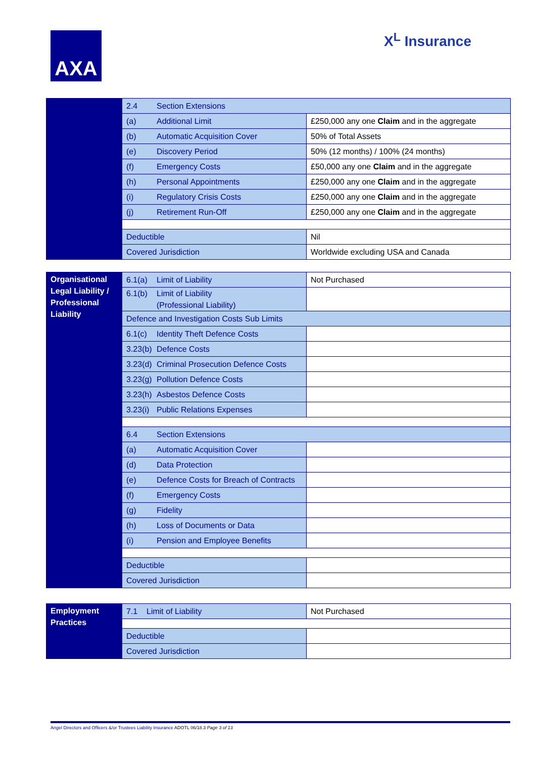AXA X<sup>L</sup> Insurance
| | 2.4 Section Extensions | |
| | (a) Additional Limit | £250,000 any one Claim and in the aggregate |
| | (b) Automatic Acquisition Cover | 50% of Total Assets |
| | (e) Discovery Period | 50% (12 months) / 100% (24 months) |
| | (f) Emergency Costs | £50,000 any one Claim and in the aggregate |
| | (h) Personal Appointments | £250,000 any one Claim and in the aggregate |
| | (i) Regulatory Crisis Costs | £250,000 any one Claim and in the aggregate |
| | (j) Retirement Run-Off | £250,000 any one Claim and in the aggregate |
| | Deductible | Nil |
| | Covered Jurisdiction | Worldwide excluding USA and Canada |
| Organisational Legal Liability / Professional Liability | 6.1(a) Limit of Liability | Not Purchased |
| | 6.1(b) Limit of Liability (Professional Liability) | |
| | Defence and Investigation Costs Sub Limits | |
| | 6.1(c) Identity Theft Defence Costs | |
| | 3.23(b) Defence Costs | |
| | 3.23(d) Criminal Prosecution Defence Costs | |
| | 3.23(g) Pollution Defence Costs | |
| | 3.23(h) Asbestos Defence Costs | |
| | 3.23(i) Public Relations Expenses | |
| | 6.4 Section Extensions | |
| | (a) Automatic Acquisition Cover | |
| | (d) Data Protection | |
| | (e) Defence Costs for Breach of Contracts | |
| | (f) Emergency Costs | |
| | (g) Fidelity | |
| | (h) Loss of Documents or Data | |
| | (i) Pension and Employee Benefits | |
| | Deductible | |
| | Covered Jurisdiction | |
| Employment Practices | 7.1 Limit of Liability | Not Purchased |
| | Deductible | |
| | Covered Jurisdiction | |
Angel Directors and Officers &/or Trustees Liability Insurance ADOTL 06/18.3 Page 3 of 13